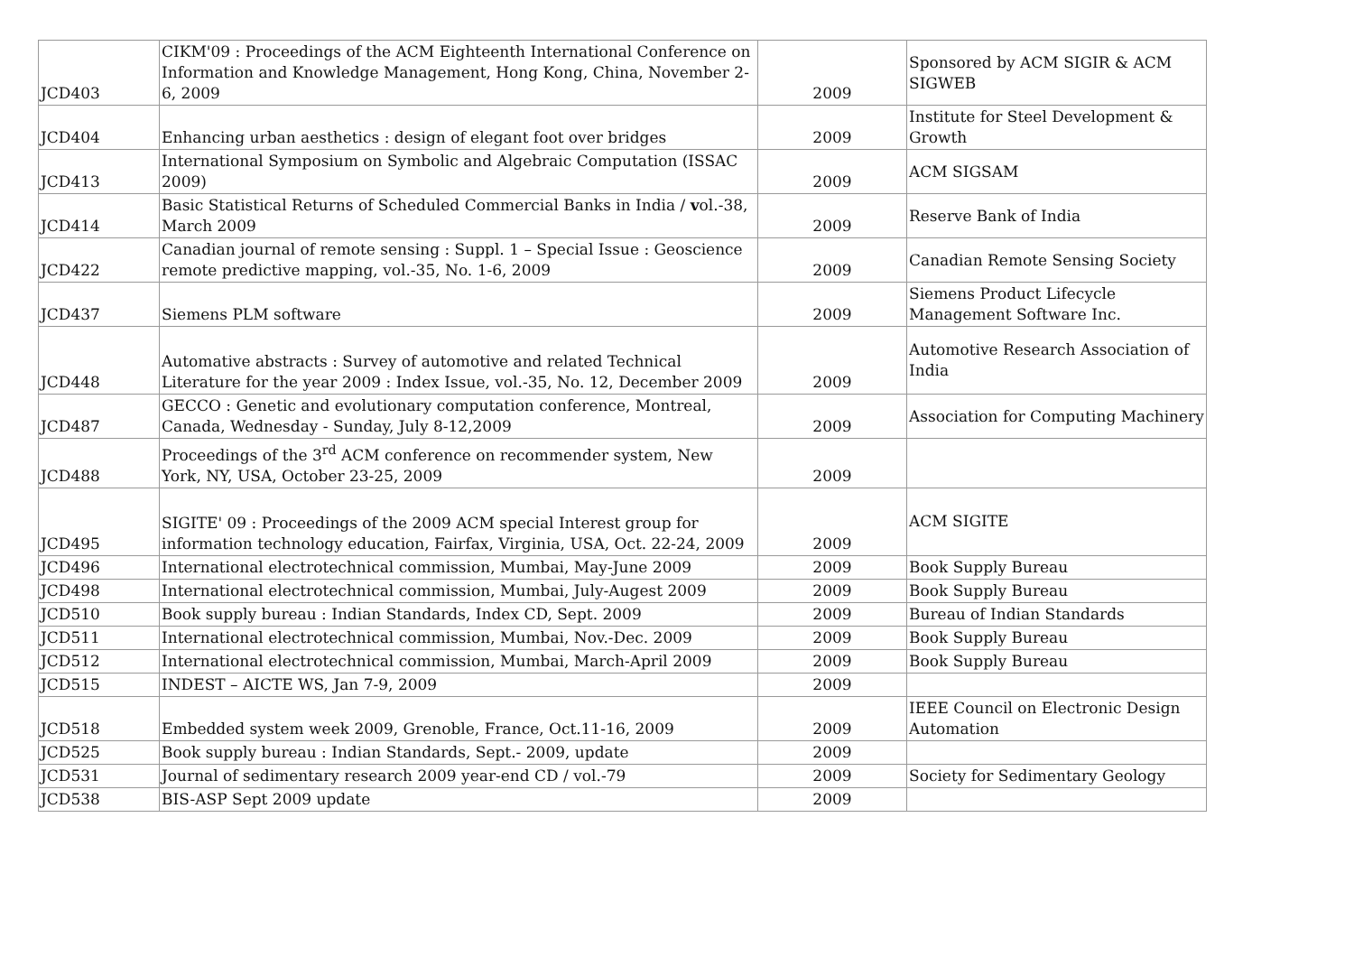| JCD403 | CIKM'09 : Proceedings of the ACM Eighteenth International Conference on Information and Knowledge Management, Hong Kong, China, November 2-6, 2009 | 2009 | Sponsored by ACM SIGIR & ACM SIGWEB |
| JCD404 | Enhancing urban aesthetics : design of elegant foot over bridges | 2009 | Institute for Steel Development & Growth |
| JCD413 | International Symposium on Symbolic and Algebraic Computation (ISSAC 2009) | 2009 | ACM SIGSAM |
| JCD414 | Basic Statistical Returns of Scheduled Commercial Banks in India / v ol.-38, March 2009 | 2009 | Reserve Bank of India |
| JCD422 | Canadian journal of remote sensing : Suppl. 1 – Special Issue : Geoscience remote predictive mapping, vol.-35, No. 1-6, 2009 | 2009 | Canadian Remote Sensing Society |
| JCD437 | Siemens PLM software | 2009 | Siemens Product Lifecycle Management Software Inc. |
| JCD448 | Automative abstracts : Survey of automotive and related Technical Literature for the year 2009 : Index Issue, vol.-35, No. 12, December 2009 | 2009 | Automotive Research Association of India |
| JCD487 | GECCO : Genetic and evolutionary computation conference, Montreal, Canada, Wednesday - Sunday, July 8-12,2009 | 2009 | Association for Computing Machinery |
| JCD488 | Proceedings of the 3<sup>rd</sup> ACM conference on recommender system, New York, NY, USA, October 23-25, 2009 | 2009 | |
| JCD495 | SIGITE' 09 : Proceedings of the 2009 ACM special Interest group for information technology education, Fairfax, Virginia, USA, Oct. 22-24, 2009 | 2009 | ACM SIGITE |
| JCD496 | International electrotechnical commission, Mumbai, May-June 2009 | 2009 | Book Supply Bureau |
| JCD498 | International electrotechnical commission, Mumbai, July-Augest 2009 | 2009 | Book Supply Bureau |
| JCD510 | Book supply bureau : Indian Standards, Index CD, Sept. 2009 | 2009 | Bureau of Indian Standards |
| JCD511 | International electrotechnical commission, Mumbai, Nov.-Dec. 2009 | 2009 | Book Supply Bureau |
| JCD512 | International electrotechnical commission, Mumbai, March-April 2009 | 2009 | Book Supply Bureau |
| JCD515 | INDEST – AICTE WS, Jan 7-9, 2009 | 2009 | |
| JCD518 | Embedded system week 2009, Grenoble, France, Oct.11-16, 2009 | 2009 | IEEE Council on Electronic Design Automation |
| JCD525 | Book supply bureau : Indian Standards, Sept.- 2009, update | 2009 | |
| JCD531 | Journal of sedimentary research 2009 year-end CD / vol.-79 | 2009 | Society for Sedimentary Geology |
| JCD538 | BIS-ASP Sept 2009 update | 2009 | |